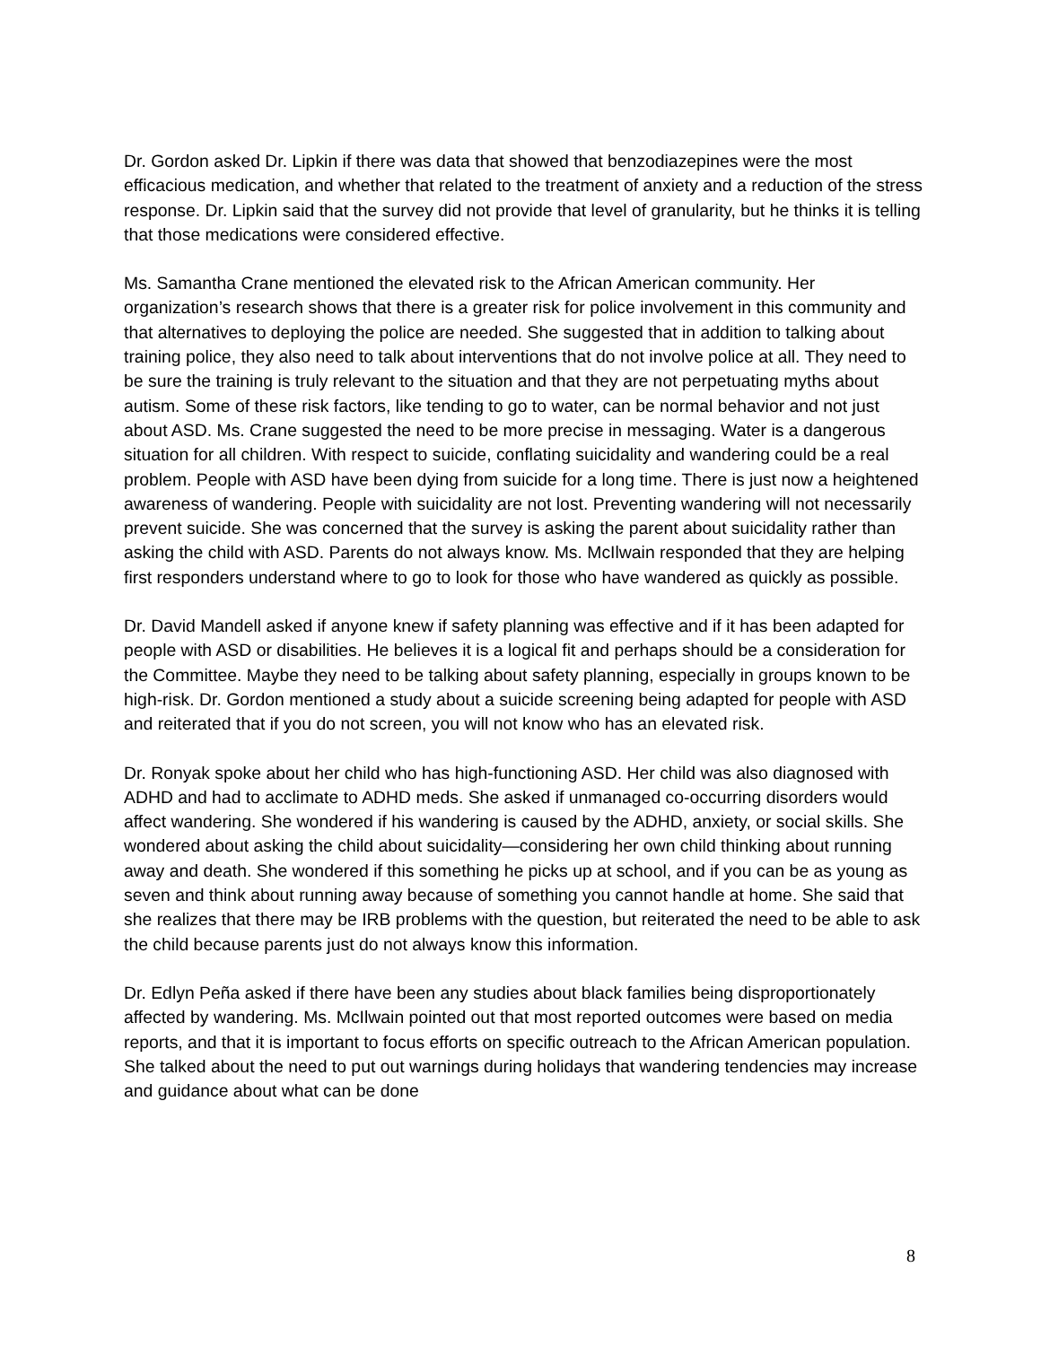Dr. Gordon asked Dr. Lipkin if there was data that showed that benzodiazepines were the most efficacious medication, and whether that related to the treatment of anxiety and a reduction of the stress response. Dr. Lipkin said that the survey did not provide that level of granularity, but he thinks it is telling that those medications were considered effective.
Ms. Samantha Crane mentioned the elevated risk to the African American community. Her organization’s research shows that there is a greater risk for police involvement in this community and that alternatives to deploying the police are needed. She suggested that in addition to talking about training police, they also need to talk about interventions that do not involve police at all. They need to be sure the training is truly relevant to the situation and that they are not perpetuating myths about autism. Some of these risk factors, like tending to go to water, can be normal behavior and not just about ASD. Ms. Crane suggested the need to be more precise in messaging. Water is a dangerous situation for all children. With respect to suicide, conflating suicidality and wandering could be a real problem. People with ASD have been dying from suicide for a long time. There is just now a heightened awareness of wandering. People with suicidality are not lost. Preventing wandering will not necessarily prevent suicide. She was concerned that the survey is asking the parent about suicidality rather than asking the child with ASD. Parents do not always know. Ms. McIlwain responded that they are helping first responders understand where to go to look for those who have wandered as quickly as possible.
Dr. David Mandell asked if anyone knew if safety planning was effective and if it has been adapted for people with ASD or disabilities. He believes it is a logical fit and perhaps should be a consideration for the Committee. Maybe they need to be talking about safety planning, especially in groups known to be high-risk. Dr. Gordon mentioned a study about a suicide screening being adapted for people with ASD and reiterated that if you do not screen, you will not know who has an elevated risk.
Dr. Ronyak spoke about her child who has high-functioning ASD. Her child was also diagnosed with ADHD and had to acclimate to ADHD meds. She asked if unmanaged co-occurring disorders would affect wandering. She wondered if his wandering is caused by the ADHD, anxiety, or social skills. She wondered about asking the child about suicidality—considering her own child thinking about running away and death. She wondered if this something he picks up at school, and if you can be as young as seven and think about running away because of something you cannot handle at home. She said that she realizes that there may be IRB problems with the question, but reiterated the need to be able to ask the child because parents just do not always know this information.
Dr. Edlyn Peña asked if there have been any studies about black families being disproportionately affected by wandering. Ms. McIlwain pointed out that most reported outcomes were based on media reports, and that it is important to focus efforts on specific outreach to the African American population. She talked about the need to put out warnings during holidays that wandering tendencies may increase and guidance about what can be done
8